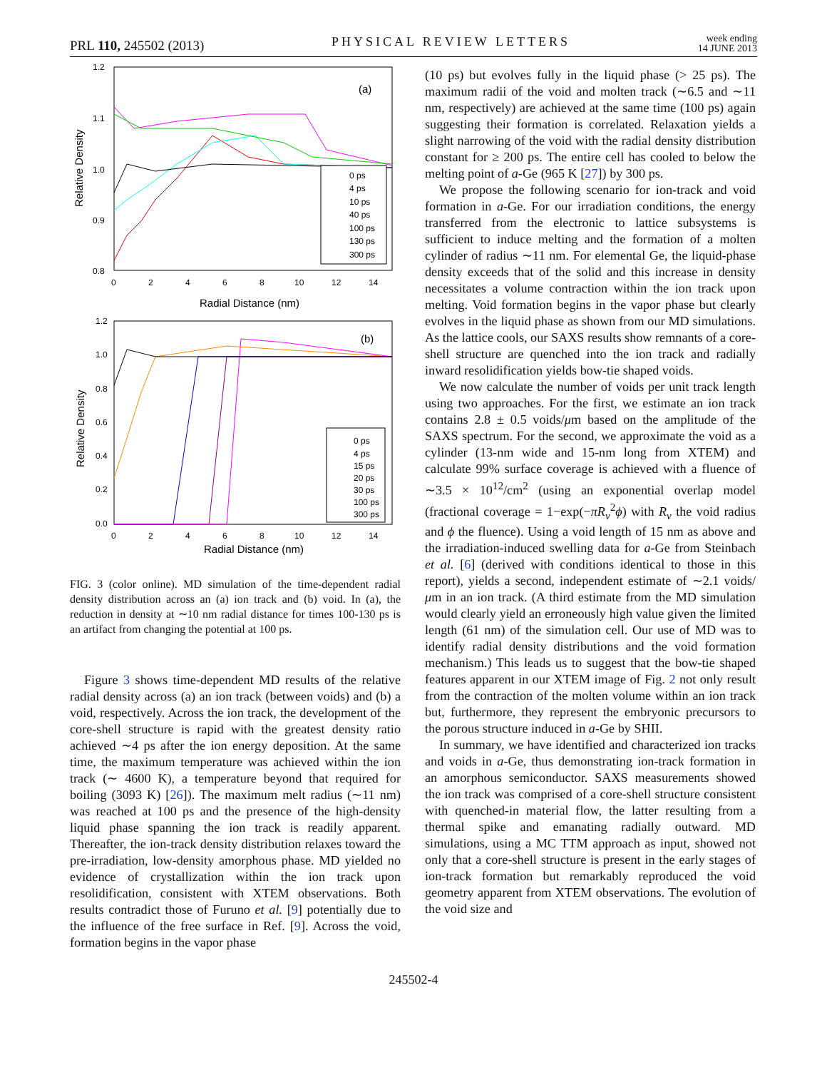PRL 110, 245502 (2013) PHYSICAL REVIEW LETTERS week ending
14 JUNE 2013
(a)
1.2
1.1
1.0
0.9
0.8
0
2
4
6
8
10
12
14
Radial Distance (nm)
Relative Density
0 ps
4 ps
10 ps
40 ps
100 ps
130 ps
300 ps
(b)
1.2
1.0
0.8
0.6
0.4
0.2
0.0
0
2
4
6
8
10
12
14
Radial Distance (nm)
Relative Density
0 ps
4 ps
15 ps
20 ps
30 ps
100 ps
300 ps
FIG. 3 (color online). MD simulation of the time-dependent radial density distribution across an (a) ion track and (b) void. In (a), the reduction in density at ∼10 nm radial distance for times 100-130 ps is an artifact from changing the potential at 100 ps.
Figure 3 shows time-dependent MD results of the relative radial density across (a) an ion track (between voids) and (b) a void, respectively. Across the ion track, the development of the core-shell structure is rapid with the greatest density ratio achieved ∼4 ps after the ion energy deposition. At the same time, the maximum temperature was achieved within the ion track (∼ 4600 K), a temperature beyond that required for boiling (3093 K) [26]). The maximum melt radius (∼11 nm) was reached at 100 ps and the presence of the high-density liquid phase spanning the ion track is readily apparent. Thereafter, the ion-track density distribution relaxes toward the pre-irradiation, low-density amorphous phase. MD yielded no evidence of crystallization within the ion track upon resolidification, consistent with XTEM observations. Both results contradict those of Furuno et al. [9] potentially due to the influence of the free surface in Ref. [9]. Across the void, formation begins in the vapor phase
(10 ps) but evolves fully in the liquid phase (> 25 ps). The maximum radii of the void and molten track (∼6.5 and ∼11 nm, respectively) are achieved at the same time (100 ps) again suggesting their formation is correlated. Relaxation yields a slight narrowing of the void with the radial density distribution constant for ≥ 200 ps. The entire cell has cooled to below the melting point of a-Ge (965 K [27]) by 300 ps.
We propose the following scenario for ion-track and void formation in a-Ge. For our irradiation conditions, the energy transferred from the electronic to lattice subsystems is sufficient to induce melting and the formation of a molten cylinder of radius ∼11 nm. For elemental Ge, the liquid-phase density exceeds that of the solid and this increase in density necessitates a volume contraction within the ion track upon melting. Void formation begins in the vapor phase but clearly evolves in the liquid phase as shown from our MD simulations. As the lattice cools, our SAXS results show remnants of a core-shell structure are quenched into the ion track and radially inward resolidification yields bow-tie shaped voids.
We now calculate the number of voids per unit track length using two approaches. For the first, we estimate an ion track contains 2.8 ± 0.5 voids/μm based on the amplitude of the SAXS spectrum. For the second, we approximate the void as a cylinder (13-nm wide and 15-nm long from XTEM) and calculate 99% surface coverage is achieved with a fluence of ∼3.5 × 10<sup>12</sup>/cm<sup>2</sup> (using an exponential overlap model (fractional coverage = 1−exp(−πR<sub>v</sub><sup>2</sup>ϕ) with R<sub>v</sub> the void radius and ϕ the fluence). Using a void length of 15 nm as above and the irradiation-induced swelling data for a-Ge from Steinbach et al. [6] (derived with conditions identical to those in this report), yields a second, independent estimate of ∼2.1 voids/μm in an ion track. (A third estimate from the MD simulation would clearly yield an erroneously high value given the limited length (61 nm) of the simulation cell. Our use of MD was to identify radial density distributions and the void formation mechanism.) This leads us to suggest that the bow-tie shaped features apparent in our XTEM image of Fig. 2 not only result from the contraction of the molten volume within an ion track but, furthermore, they represent the embryonic precursors to the porous structure induced in a-Ge by SHII.
In summary, we have identified and characterized ion tracks and voids in a-Ge, thus demonstrating ion-track formation in an amorphous semiconductor. SAXS measurements showed the ion track was comprised of a core-shell structure consistent with quenched-in material flow, the latter resulting from a thermal spike and emanating radially outward. MD simulations, using a MC TTM approach as input, showed not only that a core-shell structure is present in the early stages of ion-track formation but remarkably reproduced the void geometry apparent from XTEM observations. The evolution of the void size and
245502-4